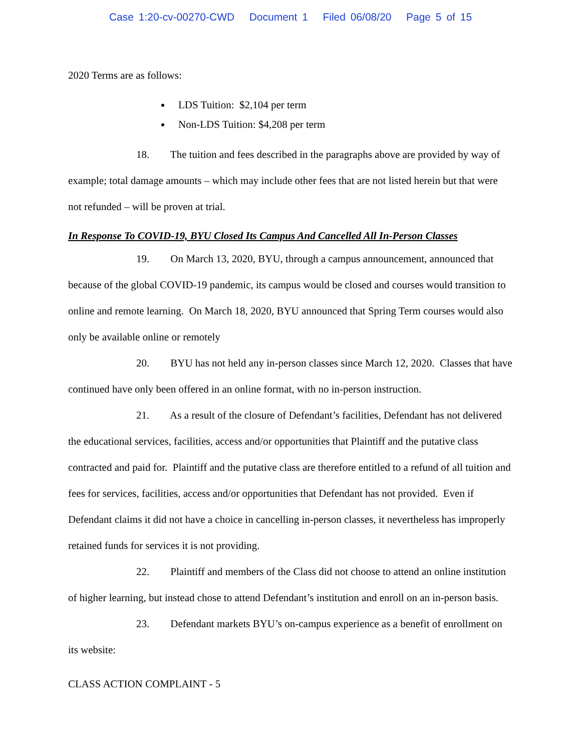Case 1:20-cv-00270-CWD Document 1 Filed 06/08/20 Page 5 of 15
2020 Terms are as follows:
LDS Tuition: $2,104 per term
Non-LDS Tuition: $4,208 per term
18. The tuition and fees described in the paragraphs above are provided by way of example; total damage amounts – which may include other fees that are not listed herein but that were not refunded – will be proven at trial.
In Response To COVID-19, BYU Closed Its Campus And Cancelled All In-Person Classes
19. On March 13, 2020, BYU, through a campus announcement, announced that because of the global COVID-19 pandemic, its campus would be closed and courses would transition to online and remote learning. On March 18, 2020, BYU announced that Spring Term courses would also only be available online or remotely
20. BYU has not held any in-person classes since March 12, 2020. Classes that have continued have only been offered in an online format, with no in-person instruction.
21. As a result of the closure of Defendant’s facilities, Defendant has not delivered the educational services, facilities, access and/or opportunities that Plaintiff and the putative class contracted and paid for. Plaintiff and the putative class are therefore entitled to a refund of all tuition and fees for services, facilities, access and/or opportunities that Defendant has not provided. Even if Defendant claims it did not have a choice in cancelling in-person classes, it nevertheless has improperly retained funds for services it is not providing.
22. Plaintiff and members of the Class did not choose to attend an online institution of higher learning, but instead chose to attend Defendant’s institution and enroll on an in-person basis.
23. Defendant markets BYU’s on-campus experience as a benefit of enrollment on its website:
CLASS ACTION COMPLAINT - 5